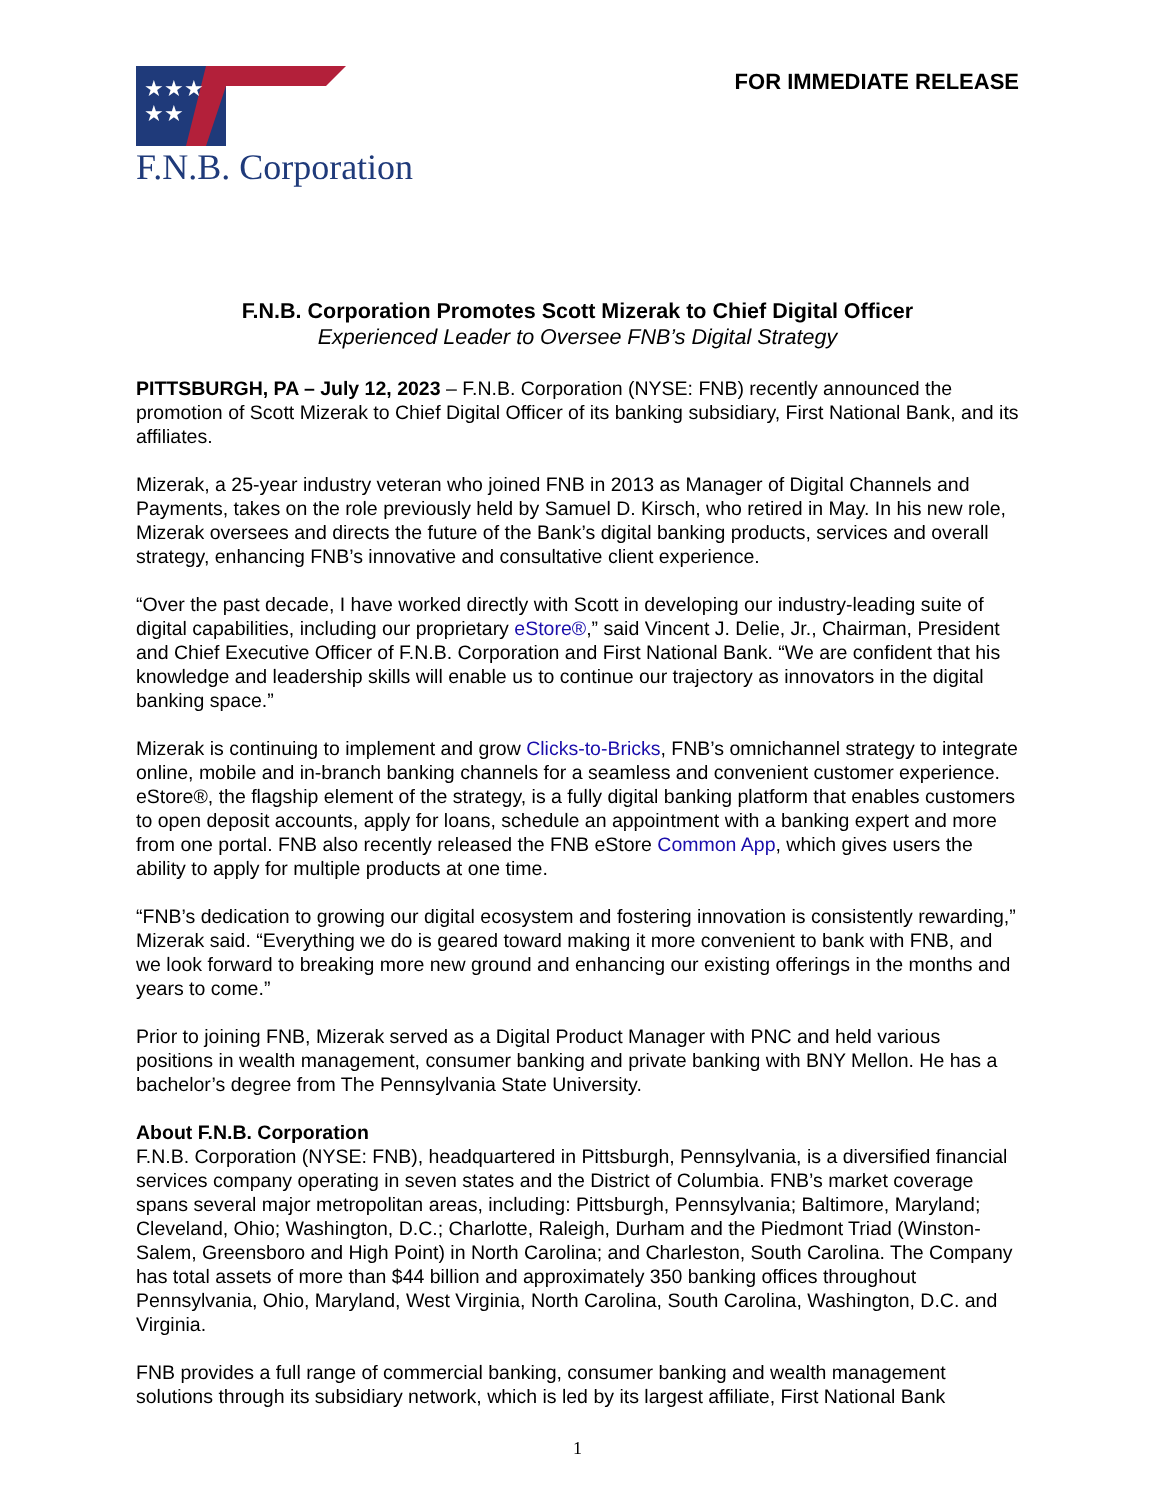★★★
★★
F.N.B. Corporation
FOR IMMEDIATE RELEASE
F.N.B. Corporation Promotes Scott Mizerak to Chief Digital Officer
Experienced Leader to Oversee FNB’s Digital Strategy
PITTSBURGH, PA – July 12, 2023 – F.N.B. Corporation (NYSE: FNB) recently announced the promotion of Scott Mizerak to Chief Digital Officer of its banking subsidiary, First National Bank, and its affiliates.
Mizerak, a 25-year industry veteran who joined FNB in 2013 as Manager of Digital Channels and Payments, takes on the role previously held by Samuel D. Kirsch, who retired in May. In his new role, Mizerak oversees and directs the future of the Bank’s digital banking products, services and overall strategy, enhancing FNB’s innovative and consultative client experience.
“Over the past decade, I have worked directly with Scott in developing our industry-leading suite of digital capabilities, including our proprietary eStore®,” said Vincent J. Delie, Jr., Chairman, President and Chief Executive Officer of F.N.B. Corporation and First National Bank. “We are confident that his knowledge and leadership skills will enable us to continue our trajectory as innovators in the digital banking space.”
Mizerak is continuing to implement and grow Clicks-to-Bricks, FNB’s omnichannel strategy to integrate online, mobile and in-branch banking channels for a seamless and convenient customer experience. eStore®, the flagship element of the strategy, is a fully digital banking platform that enables customers to open deposit accounts, apply for loans, schedule an appointment with a banking expert and more from one portal. FNB also recently released the FNB eStore Common App, which gives users the ability to apply for multiple products at one time.
“FNB’s dedication to growing our digital ecosystem and fostering innovation is consistently rewarding,” Mizerak said. “Everything we do is geared toward making it more convenient to bank with FNB, and we look forward to breaking more new ground and enhancing our existing offerings in the months and years to come.”
Prior to joining FNB, Mizerak served as a Digital Product Manager with PNC and held various positions in wealth management, consumer banking and private banking with BNY Mellon. He has a bachelor’s degree from The Pennsylvania State University.
About F.N.B. Corporation
F.N.B. Corporation (NYSE: FNB), headquartered in Pittsburgh, Pennsylvania, is a diversified financial services company operating in seven states and the District of Columbia. FNB’s market coverage spans several major metropolitan areas, including: Pittsburgh, Pennsylvania; Baltimore, Maryland; Cleveland, Ohio; Washington, D.C.; Charlotte, Raleigh, Durham and the Piedmont Triad (Winston-Salem, Greensboro and High Point) in North Carolina; and Charleston, South Carolina. The Company has total assets of more than $44 billion and approximately 350 banking offices throughout Pennsylvania, Ohio, Maryland, West Virginia, North Carolina, South Carolina, Washington, D.C. and Virginia.
FNB provides a full range of commercial banking, consumer banking and wealth management solutions through its subsidiary network, which is led by its largest affiliate, First National Bank
1